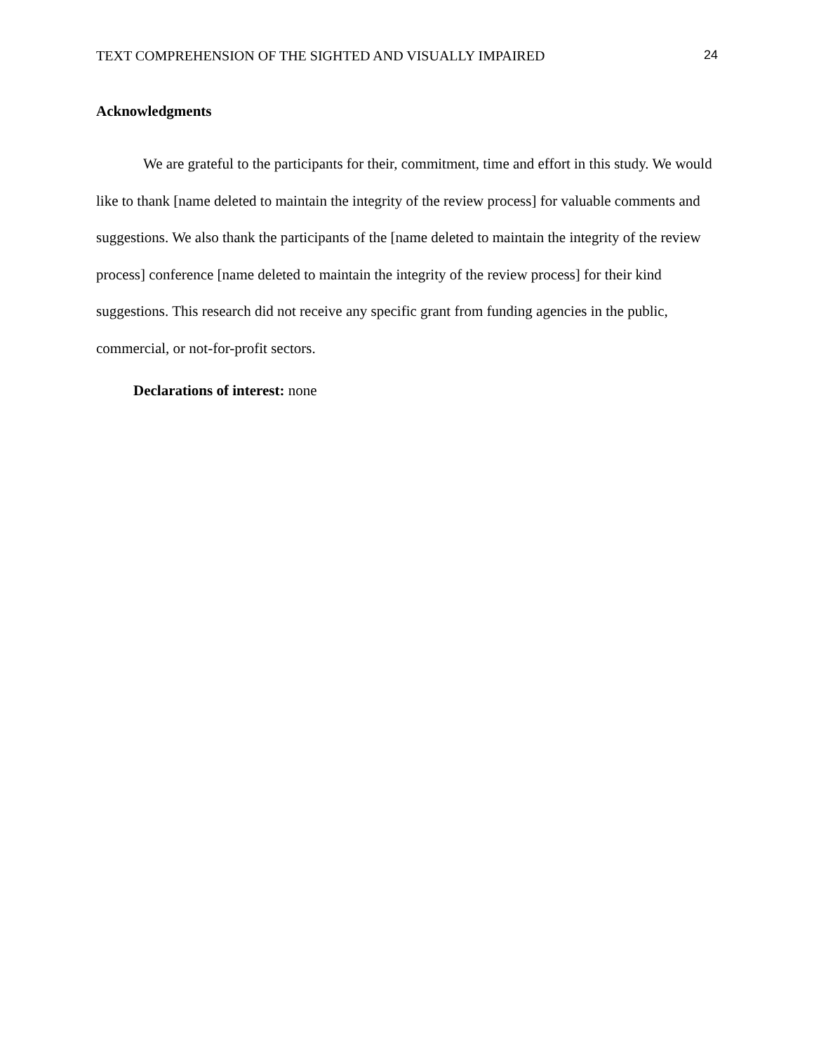TEXT COMPREHENSION OF THE SIGHTED AND VISUALLY IMPAIRED 24
Acknowledgments
We are grateful to the participants for their, commitment, time and effort in this study. We would like to thank [name deleted to maintain the integrity of the review process] for valuable comments and suggestions. We also thank the participants of the [name deleted to maintain the integrity of the review process] conference [name deleted to maintain the integrity of the review process] for their kind suggestions. This research did not receive any specific grant from funding agencies in the public, commercial, or not-for-profit sectors.
Declarations of interest: none